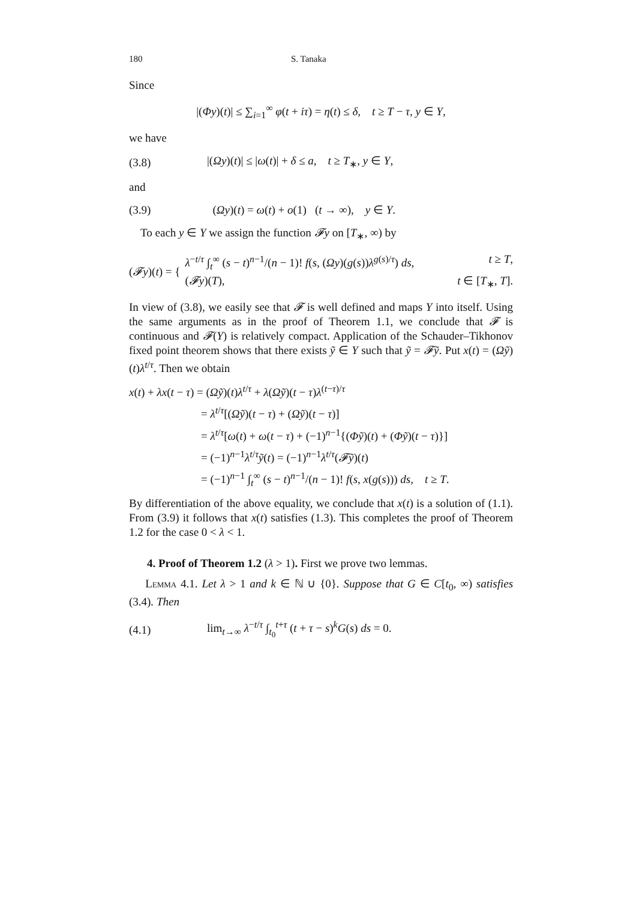180 S. Tanaka
Since
|(Φy)(t)| ≤ ∑<sub>i=1</sub><sup>∞</sup> φ(t + iτ) = η(t) ≤ δ, t ≥ T − τ, y ∈ Y,
we have
(3.8) |(Ωy)(t)| ≤ |ω(t)| + δ ≤ a, t ≥ T<sub>∗</sub>, y ∈ Y,
and
(3.9) (Ωy)(t) = ω(t) + o(1) (t → ∞), y ∈ Y.
To each y ∈ Y we assign the function 𝓕y on [T<sub>∗</sub>, ∞) by
(𝓕y)(t) = {
λ<sup>−t/τ</sup> ∫<sub>t</sub><sup>∞</sup> (s − t)<sup>n−1</sup>/(n − 1)! f(s, (Ωy)(g(s))λ<sup>g(s)/τ</sup>) ds, t ≥ T,
(𝓕y)(T), t ∈ [T<sub>∗</sub>, T].
In view of (3.8), we easily see that 𝓕 is well defined and maps Y into itself. Using the same arguments as in the proof of Theorem 1.1, we conclude that 𝓕 is continuous and 𝓕(Y) is relatively compact. Application of the Schauder–Tikhonov fixed point theorem shows that there exists ỹ ∈ Y such that ỹ = 𝓕ỹ. Put x(t) = (Ωỹ)(t)λ<sup>t/τ</sup>. Then we obtain
x(t) + λx(t − τ) = (Ωỹ)(t)λ<sup>t/τ</sup> + λ(Ωỹ)(t − τ)λ<sup>(t−τ)/τ</sup>
= λ<sup>t/τ</sup>[(Ωỹ)(t − τ) + (Ωỹ)(t − τ)]
= λ<sup>t/τ</sup>[ω(t) + ω(t − τ) + (−1)<sup>n−1</sup>{(Φỹ)(t) + (Φỹ)(t − τ)}]
= (−1)<sup>n−1</sup>λ<sup>t/τ</sup>ỹ(t) = (−1)<sup>n−1</sup>λ<sup>t/τ</sup>(𝓕ỹ)(t)
= (−1)<sup>n−1</sup> ∫<sub>t</sub><sup>∞</sup> (s − t)<sup>n−1</sup>/(n − 1)! f(s, x(g(s))) ds, t ≥ T.
By differentiation of the above equality, we conclude that x(t) is a solution of (1.1). From (3.9) it follows that x(t) satisfies (1.3). This completes the proof of Theorem 1.2 for the case 0 < λ < 1.
4. Proof of Theorem 1.2 (λ > 1). First we prove two lemmas.
Lemma 4.1. Let λ > 1 and k ∈ ℕ ∪ {0}. Suppose that G ∈ C[t<sub>0</sub>, ∞) satisfies (3.4). Then
(4.1) lim<sub>t→∞</sub> λ<sup>−t/τ</sup> ∫<sub>t<sub>0</sub></sub><sup>t+τ</sup> (t + τ − s)<sup>k</sup>G(s) ds = 0.